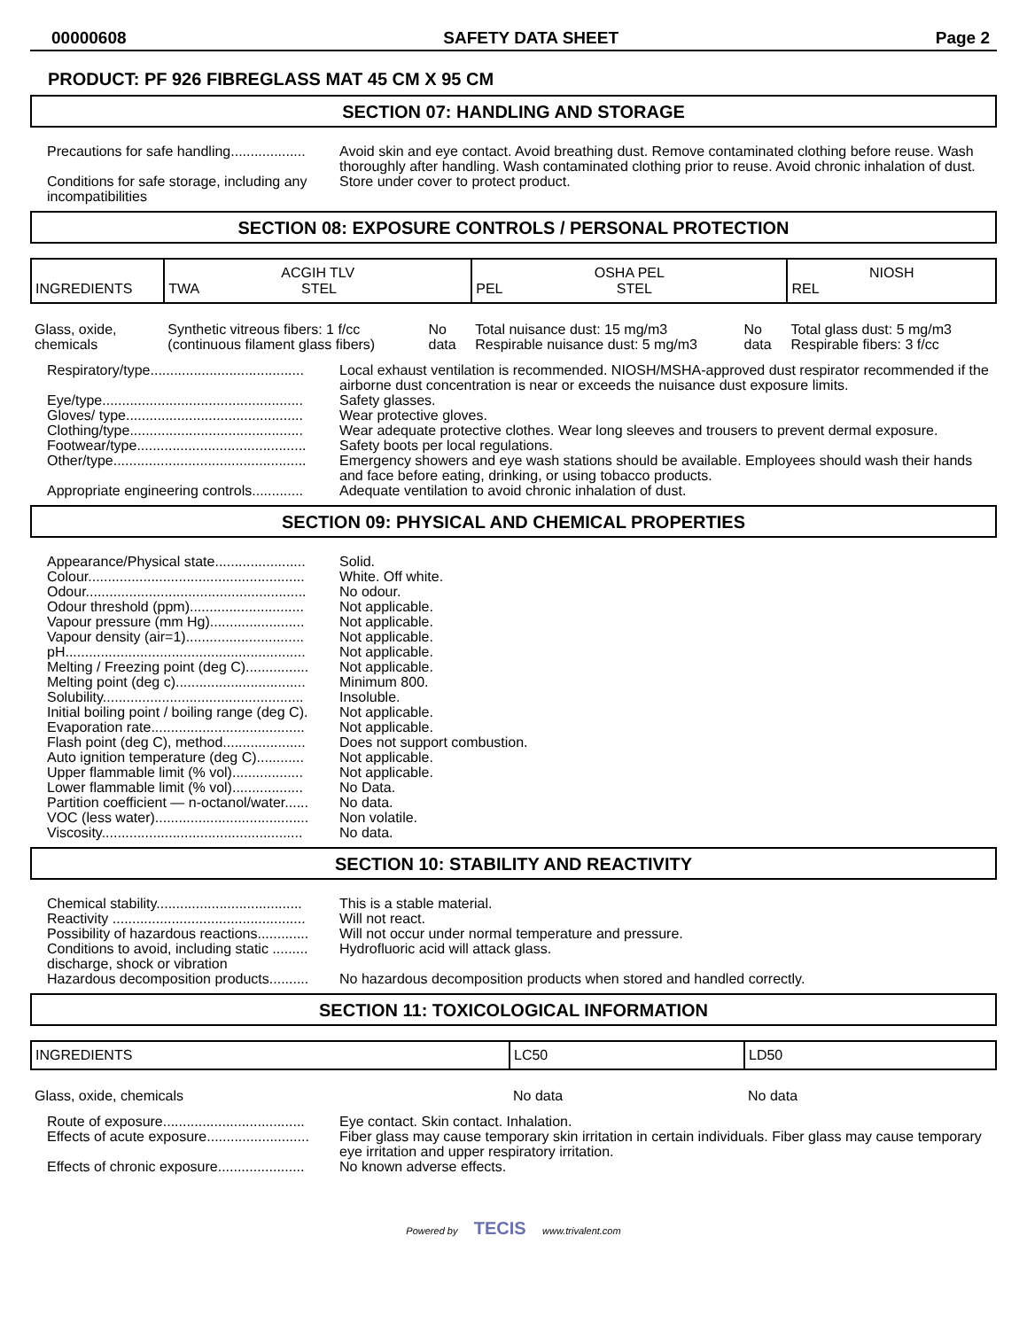00000608 SAFETY DATA SHEET Page 2
PRODUCT: PF 926 FIBREGLASS MAT 45 CM X 95 CM
SECTION 07: HANDLING AND STORAGE
Precautions for safe handling...................
Avoid skin and eye contact. Avoid breathing dust. Remove contaminated clothing before reuse. Wash thoroughly after handling. Wash contaminated clothing prior to reuse. Avoid chronic inhalation of dust.
Conditions for safe storage, including any incompatibilities
Store under cover to protect product.
SECTION 08: EXPOSURE CONTROLS / PERSONAL PROTECTION
| INGREDIENTS | ACGIH TLV TWA STEL | | OSHA PEL PEL STEL | | NIOSH REL |
| --- | --- | --- | --- | --- | --- |
| Glass, oxide, chemicals | Synthetic vitreous fibers: 1 f/cc (continuous filament glass fibers) | No data | Total nuisance dust: 15 mg/m3 Respirable nuisance dust: 5 mg/m3 | No data | Total glass dust: 5 mg/m3 Respirable fibers: 3 f/cc |
Respiratory/type.......................................
Local exhaust ventilation is recommended. NIOSH/MSHA-approved dust respirator recommended if the airborne dust concentration is near or exceeds the nuisance dust exposure limits.
Eye/type...................................................
Safety glasses.
Gloves/ type.............................................
Wear protective gloves.
Clothing/type............................................
Wear adequate protective clothes. Wear long sleeves and trousers to prevent dermal exposure.
Footwear/type...........................................
Safety boots per local regulations.
Other/type.................................................
Emergency showers and eye wash stations should be available. Employees should wash their hands and face before eating, drinking, or using tobacco products.
Appropriate engineering controls.............
Adequate ventilation to avoid chronic inhalation of dust.
SECTION 09: PHYSICAL AND CHEMICAL PROPERTIES
Appearance/Physical state.......................
Solid.
Colour.......................................................
White. Off white.
Odour........................................................
No odour.
Odour threshold (ppm).............................
Not applicable.
Vapour pressure (mm Hg)........................
Not applicable.
Vapour density (air=1)..............................
Not applicable.
pH.............................................................
Not applicable.
Melting / Freezing point (deg C)................
Not applicable.
Melting point (deg c).................................
Minimum 800.
Solubility...................................................
Insoluble.
Initial boiling point / boiling range (deg C).
Not applicable.
Evaporation rate.......................................
Not applicable.
Flash point (deg C), method.....................
Does not support combustion.
Auto ignition temperature (deg C)............
Not applicable.
Upper flammable limit (% vol)..................
Not applicable.
Lower flammable limit (% vol)..................
No Data.
Partition coefficient — n-octanol/water......
No data.
VOC (less water).......................................
Non volatile.
Viscosity...................................................
No data.
SECTION 10: STABILITY AND REACTIVITY
Chemical stability.....................................
This is a stable material.
Reactivity .................................................
Will not react.
Possibility of hazardous reactions.............
Will not occur under normal temperature and pressure.
Conditions to avoid, including static ......... discharge, shock or vibration
Hydrofluoric acid will attack glass.
Hazardous decomposition products..........
No hazardous decomposition products when stored and handled correctly.
SECTION 11: TOXICOLOGICAL INFORMATION
| INGREDIENTS | LC50 | LD50 |
| --- | --- | --- |
| Glass, oxide, chemicals | No data | No data |
Route of exposure....................................
Eye contact. Skin contact. Inhalation.
Effects of acute exposure..........................
Fiber glass may cause temporary skin irritation in certain individuals. Fiber glass may cause temporary eye irritation and upper respiratory irritation.
Effects of chronic exposure......................
No known adverse effects.
Powered by TECIS www.trivalent.com